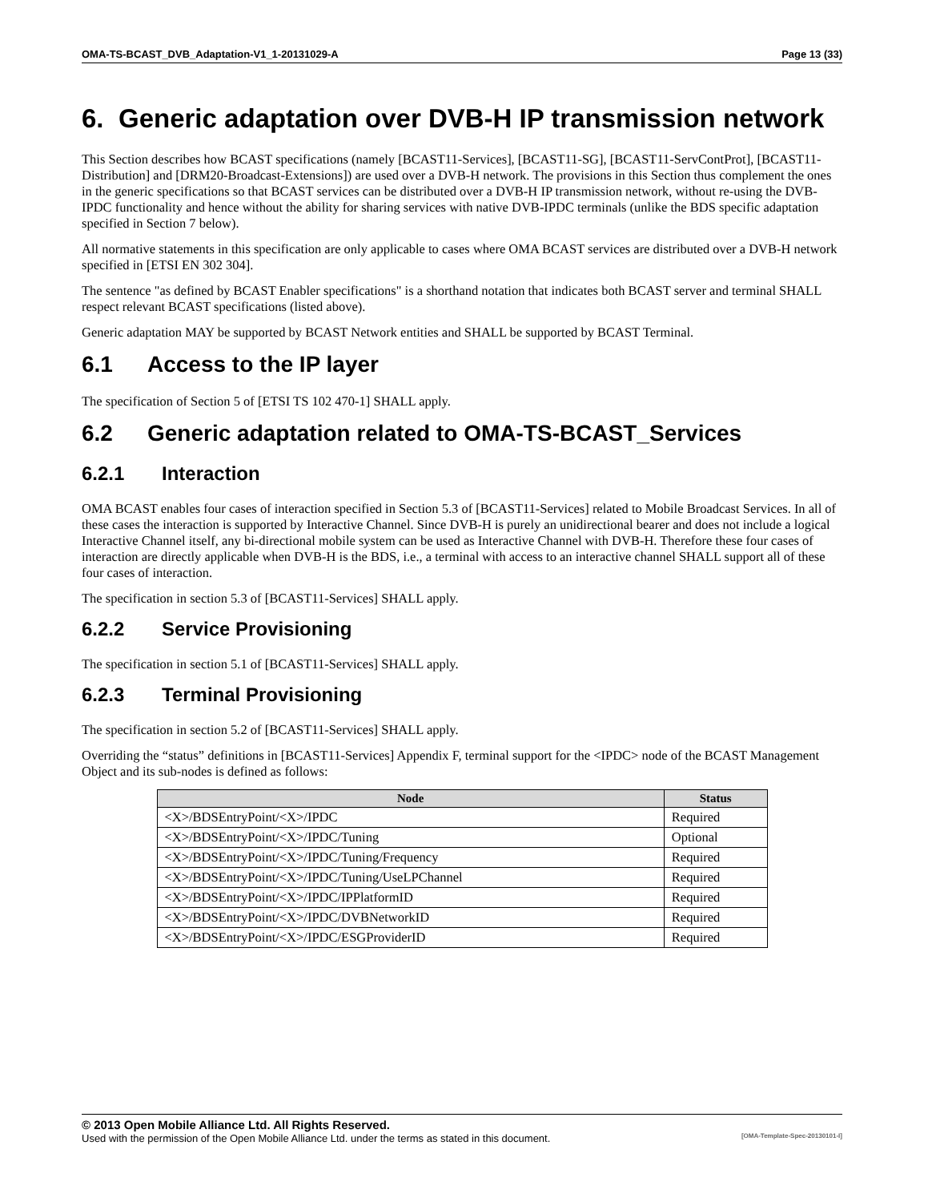OMA-TS-BCAST_DVB_Adaptation-V1_1-20131029-A Page 13 (33)
6. Generic adaptation over DVB-H IP transmission network
This Section describes how BCAST specifications (namely [BCAST11-Services], [BCAST11-SG], [BCAST11-ServContProt], [BCAST11-Distribution] and [DRM20-Broadcast-Extensions]) are used over a DVB-H network. The provisions in this Section thus complement the ones in the generic specifications so that BCAST services can be distributed over a DVB-H IP transmission network, without re-using the DVB-IPDC functionality and hence without the ability for sharing services with native DVB-IPDC terminals (unlike the BDS specific adaptation specified in Section 7 below).
All normative statements in this specification are only applicable to cases where OMA BCAST services are distributed over a DVB-H network specified in [ETSI EN 302 304].
The sentence "as defined by BCAST Enabler specifications" is a shorthand notation that indicates both BCAST server and terminal SHALL respect relevant BCAST specifications (listed above).
Generic adaptation MAY be supported by BCAST Network entities and SHALL be supported by BCAST Terminal.
6.1 Access to the IP layer
The specification of Section 5 of [ETSI TS 102 470-1] SHALL apply.
6.2 Generic adaptation related to OMA-TS-BCAST_Services
6.2.1 Interaction
OMA BCAST enables four cases of interaction specified in Section 5.3 of [BCAST11-Services] related to Mobile Broadcast Services. In all of these cases the interaction is supported by Interactive Channel. Since DVB-H is purely an unidirectional bearer and does not include a logical Interactive Channel itself, any bi-directional mobile system can be used as Interactive Channel with DVB-H. Therefore these four cases of interaction are directly applicable when DVB-H is the BDS, i.e., a terminal with access to an interactive channel SHALL support all of these four cases of interaction.
The specification in section 5.3 of [BCAST11-Services] SHALL apply.
6.2.2 Service Provisioning
The specification in section 5.1 of [BCAST11-Services] SHALL apply.
6.2.3 Terminal Provisioning
The specification in section 5.2 of [BCAST11-Services] SHALL apply.
Overriding the “status” definitions in [BCAST11-Services] Appendix F, terminal support for the <IPDC> node of the BCAST Management Object and its sub-nodes is defined as follows:
| Node | Status |
| --- | --- |
| <X>/BDSEntryPoint/<X>/IPDC | Required |
| <X>/BDSEntryPoint/<X>/IPDC/Tuning | Optional |
| <X>/BDSEntryPoint/<X>/IPDC/Tuning/Frequency | Required |
| <X>/BDSEntryPoint/<X>/IPDC/Tuning/UseLPChannel | Required |
| <X>/BDSEntryPoint/<X>/IPDC/IPPlatformID | Required |
| <X>/BDSEntryPoint/<X>/IPDC/DVBNetworkID | Required |
| <X>/BDSEntryPoint/<X>/IPDC/ESGProviderID | Required |
© 2013 Open Mobile Alliance Ltd. All Rights Reserved.
Used with the permission of the Open Mobile Alliance Ltd. under the terms as stated in this document. [OMA-Template-Spec-20130101-I]